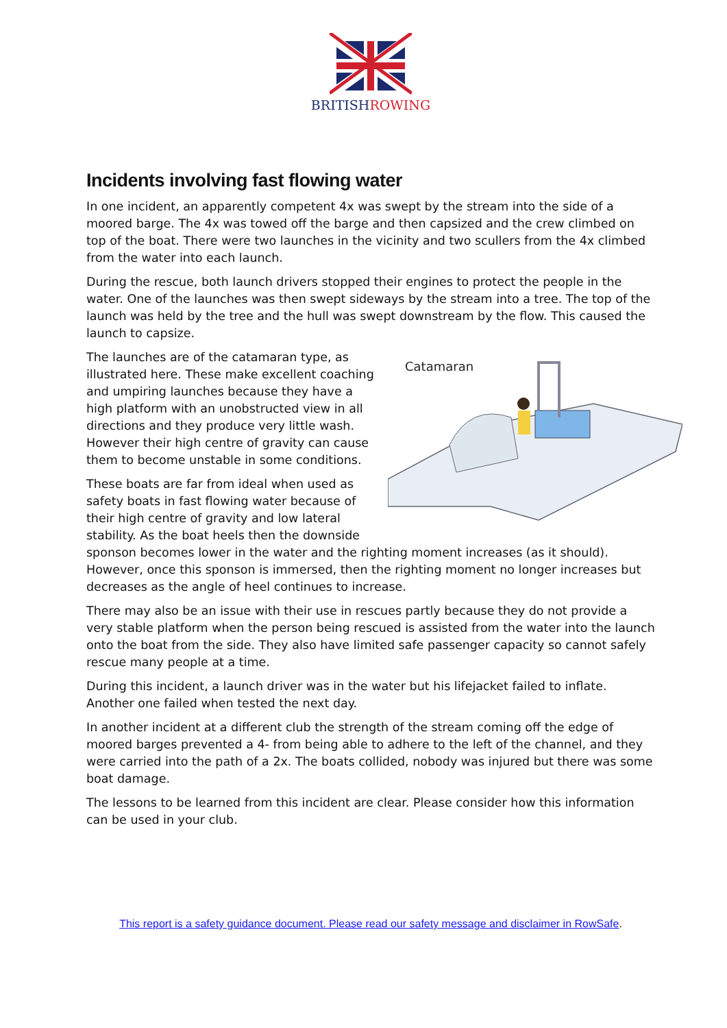BRITISHROWING
Incidents involving fast flowing water
In one incident, an apparently competent 4x was swept by the stream into the side of a moored barge. The 4x was towed off the barge and then capsized and the crew climbed on top of the boat. There were two launches in the vicinity and two scullers from the 4x climbed from the water into each launch.
During the rescue, both launch drivers stopped their engines to protect the people in the water. One of the launches was then swept sideways by the stream into a tree. The top of the launch was held by the tree and the hull was swept downstream by the flow. This caused the launch to capsize.
Catamaran
The launches are of the catamaran type, as illustrated here. These make excellent coaching and umpiring launches because they have a high platform with an unobstructed view in all directions and they produce very little wash. However their high centre of gravity can cause them to become unstable in some conditions.
These boats are far from ideal when used as safety boats in fast flowing water because of their high centre of gravity and low lateral stability. As the boat heels then the downside sponson becomes lower in the water and the righting moment increases (as it should). However, once this sponson is immersed, then the righting moment no longer increases but decreases as the angle of heel continues to increase.
There may also be an issue with their use in rescues partly because they do not provide a very stable platform when the person being rescued is assisted from the water into the launch onto the boat from the side. They also have limited safe passenger capacity so cannot safely rescue many people at a time.
During this incident, a launch driver was in the water but his lifejacket failed to inflate. Another one failed when tested the next day.
In another incident at a different club the strength of the stream coming off the edge of moored barges prevented a 4- from being able to adhere to the left of the channel, and they were carried into the path of a 2x. The boats collided, nobody was injured but there was some boat damage.
The lessons to be learned from this incident are clear. Please consider how this information can be used in your club.
This report is a safety guidance document. Please read our safety message and disclaimer in RowSafe.